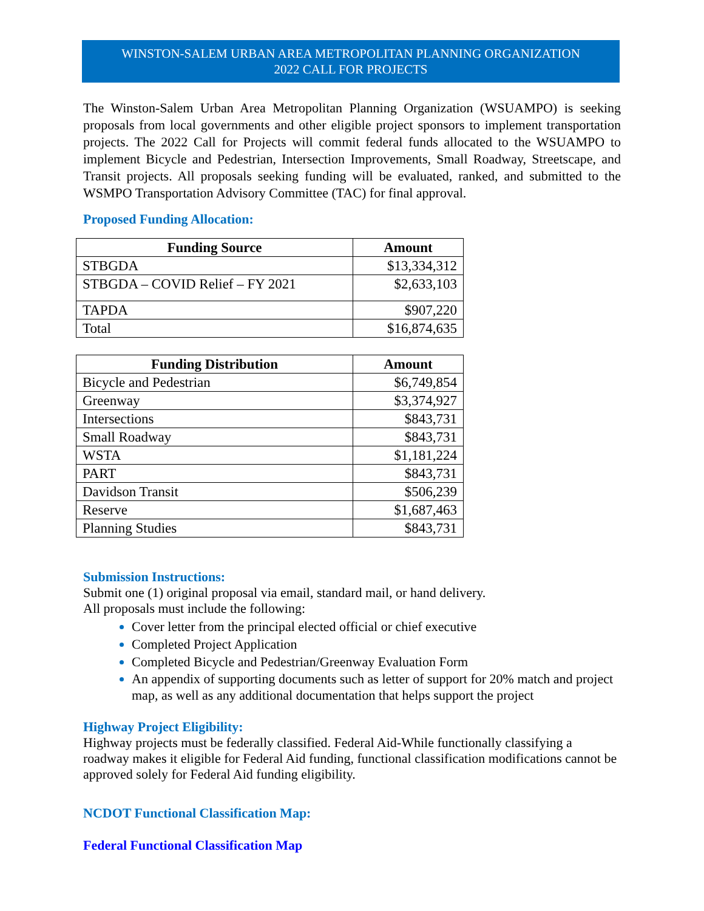WINSTON-SALEM URBAN AREA METROPOLITAN PLANNING ORGANIZATION
2022 CALL FOR PROJECTS
The Winston-Salem Urban Area Metropolitan Planning Organization (WSUAMPO) is seeking proposals from local governments and other eligible project sponsors to implement transportation projects. The 2022 Call for Projects will commit federal funds allocated to the WSUAMPO to implement Bicycle and Pedestrian, Intersection Improvements, Small Roadway, Streetscape, and Transit projects. All proposals seeking funding will be evaluated, ranked, and submitted to the WSMPO Transportation Advisory Committee (TAC) for final approval.
Proposed Funding Allocation:
| Funding Source | Amount |
| --- | --- |
| STBGDA | $13,334,312 |
| STBGDA – COVID Relief – FY 2021 | $2,633,103 |
| TAPDA | $907,220 |
| Total | $16,874,635 |
| Funding Distribution | Amount |
| --- | --- |
| Bicycle and Pedestrian | $6,749,854 |
| Greenway | $3,374,927 |
| Intersections | $843,731 |
| Small Roadway | $843,731 |
| WSTA | $1,181,224 |
| PART | $843,731 |
| Davidson Transit | $506,239 |
| Reserve | $1,687,463 |
| Planning Studies | $843,731 |
Submission Instructions:
Submit one (1) original proposal via email, standard mail, or hand delivery.
All proposals must include the following:
Cover letter from the principal elected official or chief executive
Completed Project Application
Completed Bicycle and Pedestrian/Greenway Evaluation Form
An appendix of supporting documents such as letter of support for 20% match and project map, as well as any additional documentation that helps support the project
Highway Project Eligibility:
Highway projects must be federally classified. Federal Aid-While functionally classifying a roadway makes it eligible for Federal Aid funding, functional classification modifications cannot be approved solely for Federal Aid funding eligibility.
NCDOT Functional Classification Map:
Federal Functional Classification Map